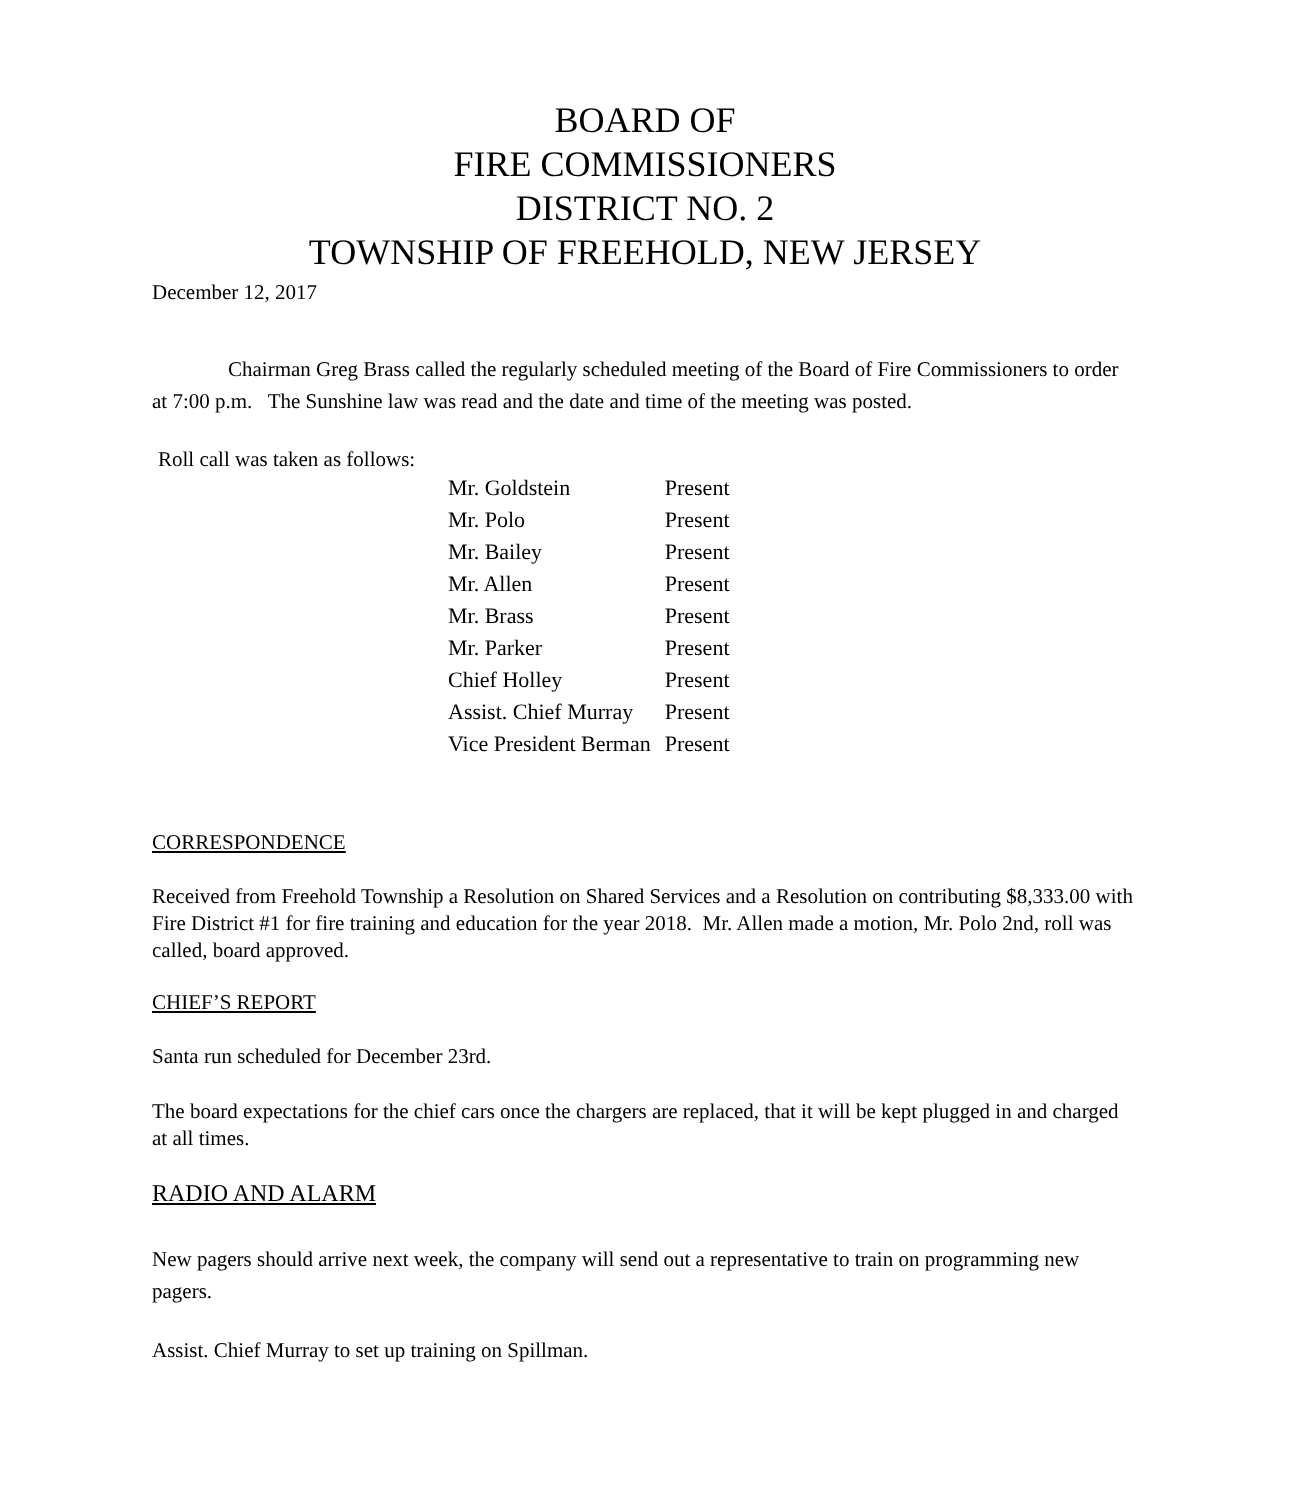BOARD OF
FIRE COMMISSIONERS
DISTRICT NO. 2
TOWNSHIP OF FREEHOLD, NEW JERSEY
December 12, 2017
Chairman Greg Brass called the regularly scheduled meeting of the Board of Fire Commissioners to order at 7:00 p.m. The Sunshine law was read and the date and time of the meeting was posted.
Roll call was taken as follows:
| Mr. Goldstein | Present |
| Mr. Polo | Present |
| Mr. Bailey | Present |
| Mr. Allen | Present |
| Mr. Brass | Present |
| Mr. Parker | Present |
| Chief Holley | Present |
| Assist. Chief Murray | Present |
| Vice President Berman | Present |
CORRESPONDENCE
Received from Freehold Township a Resolution on Shared Services and a Resolution on contributing $8,333.00 with Fire District #1 for fire training and education for the year 2018. Mr. Allen made a motion, Mr. Polo 2nd, roll was called, board approved.
CHIEF’S REPORT
Santa run scheduled for December 23rd.
The board expectations for the chief cars once the chargers are replaced, that it will be kept plugged in and charged at all times.
RADIO AND ALARM
New pagers should arrive next week, the company will send out a representative to train on programming new pagers.
Assist. Chief Murray to set up training on Spillman.